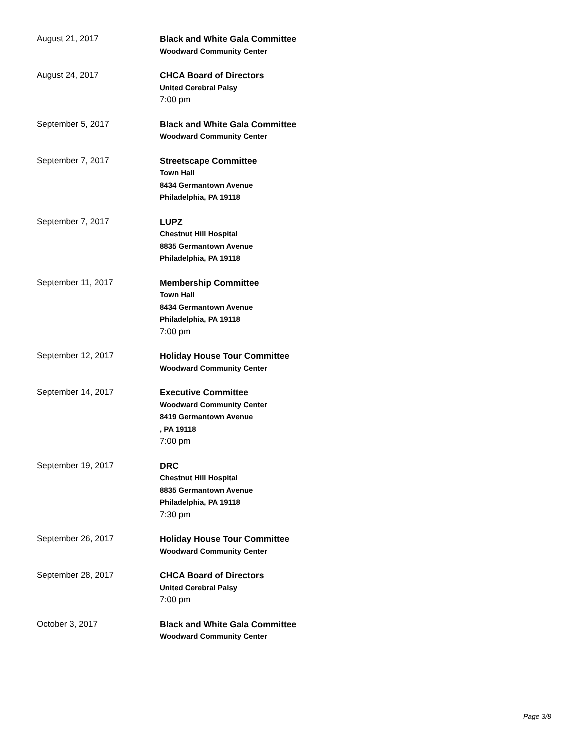August 21, 2017
Black and White Gala Committee
Woodward Community Center
August 24, 2017
CHCA Board of Directors
United Cerebral Palsy
7:00 pm
September 5, 2017
Black and White Gala Committee
Woodward Community Center
September 7, 2017
Streetscape Committee
Town Hall
8434 Germantown Avenue
Philadelphia, PA 19118
September 7, 2017
LUPZ
Chestnut Hill Hospital
8835 Germantown Avenue
Philadelphia, PA 19118
September 11, 2017
Membership Committee
Town Hall
8434 Germantown Avenue
Philadelphia, PA 19118
7:00 pm
September 12, 2017
Holiday House Tour Committee
Woodward Community Center
September 14, 2017
Executive Committee
Woodward Community Center
8419 Germantown Avenue
, PA 19118
7:00 pm
September 19, 2017
DRC
Chestnut Hill Hospital
8835 Germantown Avenue
Philadelphia, PA 19118
7:30 pm
September 26, 2017
Holiday House Tour Committee
Woodward Community Center
September 28, 2017
CHCA Board of Directors
United Cerebral Palsy
7:00 pm
October 3, 2017
Black and White Gala Committee
Woodward Community Center
Page 3/8